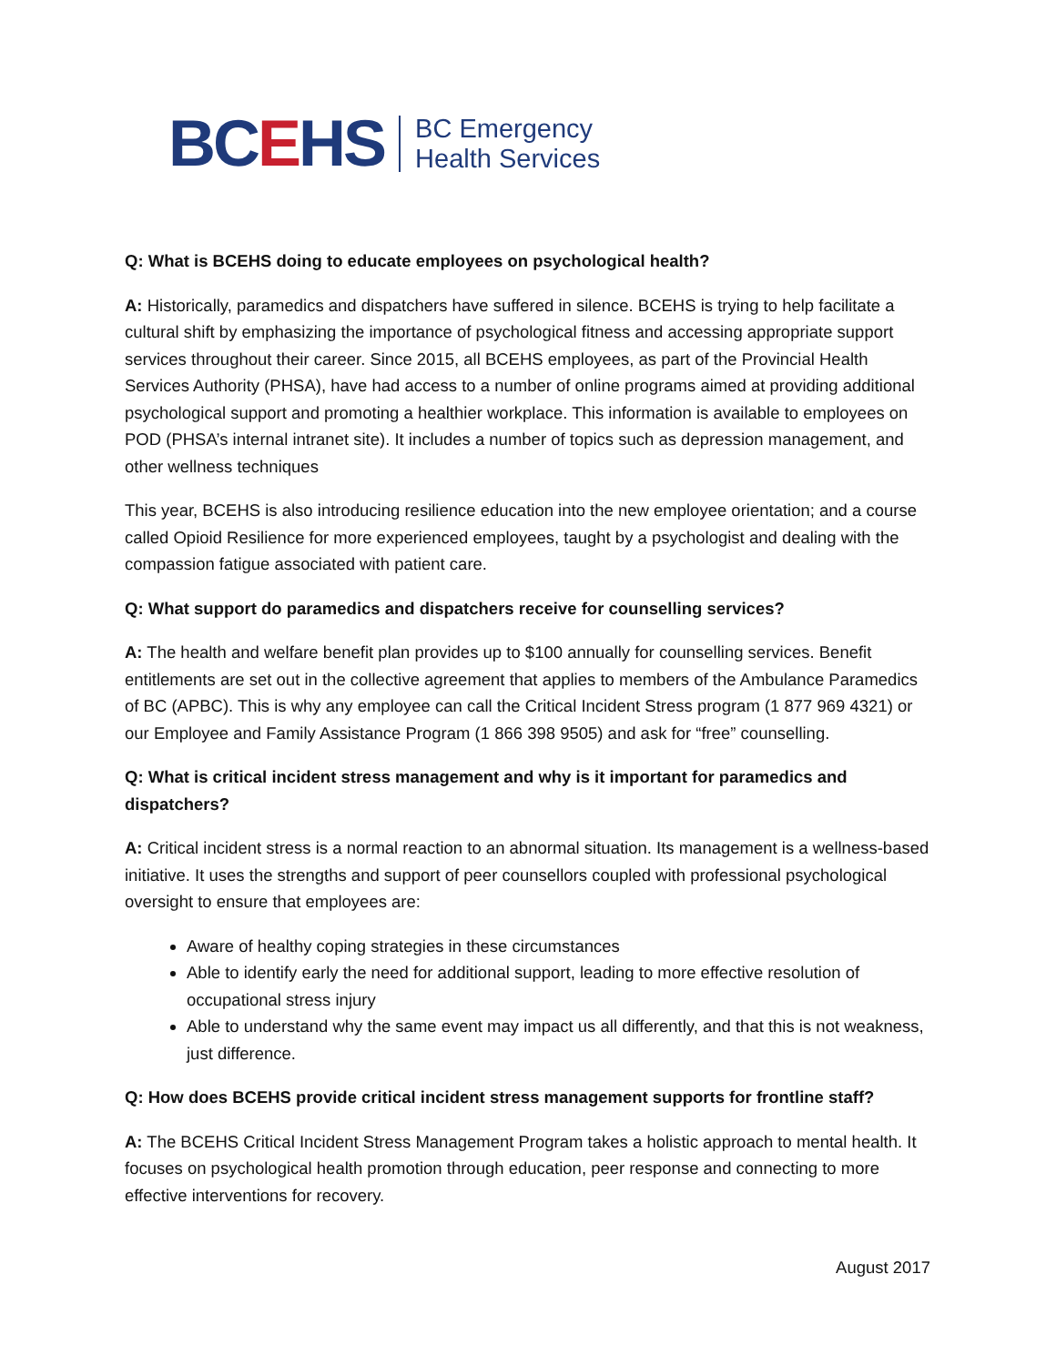BCEHS
BC Emergency
Health Services
Q: What is BCEHS doing to educate employees on psychological health?
A: Historically, paramedics and dispatchers have suffered in silence. BCEHS is trying to help facilitate a cultural shift by emphasizing the importance of psychological fitness and accessing appropriate support services throughout their career. Since 2015, all BCEHS employees, as part of the Provincial Health Services Authority (PHSA), have had access to a number of online programs aimed at providing additional psychological support and promoting a healthier workplace. This information is available to employees on POD (PHSA’s internal intranet site). It includes a number of topics such as depression management, and other wellness techniques
This year, BCEHS is also introducing resilience education into the new employee orientation; and a course called Opioid Resilience for more experienced employees, taught by a psychologist and dealing with the compassion fatigue associated with patient care.
Q: What support do paramedics and dispatchers receive for counselling services?
A: The health and welfare benefit plan provides up to $100 annually for counselling services. Benefit entitlements are set out in the collective agreement that applies to members of the Ambulance Paramedics of BC (APBC). This is why any employee can call the Critical Incident Stress program (1 877 969 4321) or our Employee and Family Assistance Program (1 866 398 9505) and ask for “free” counselling.
Q: What is critical incident stress management and why is it important for paramedics and dispatchers?
A: Critical incident stress is a normal reaction to an abnormal situation. Its management is a wellness-based initiative. It uses the strengths and support of peer counsellors coupled with professional psychological oversight to ensure that employees are:
Aware of healthy coping strategies in these circumstances
Able to identify early the need for additional support, leading to more effective resolution of occupational stress injury
Able to understand why the same event may impact us all differently, and that this is not weakness, just difference.
Q: How does BCEHS provide critical incident stress management supports for frontline staff?
A: The BCEHS Critical Incident Stress Management Program takes a holistic approach to mental health. It focuses on psychological health promotion through education, peer response and connecting to more effective interventions for recovery.
August 2017